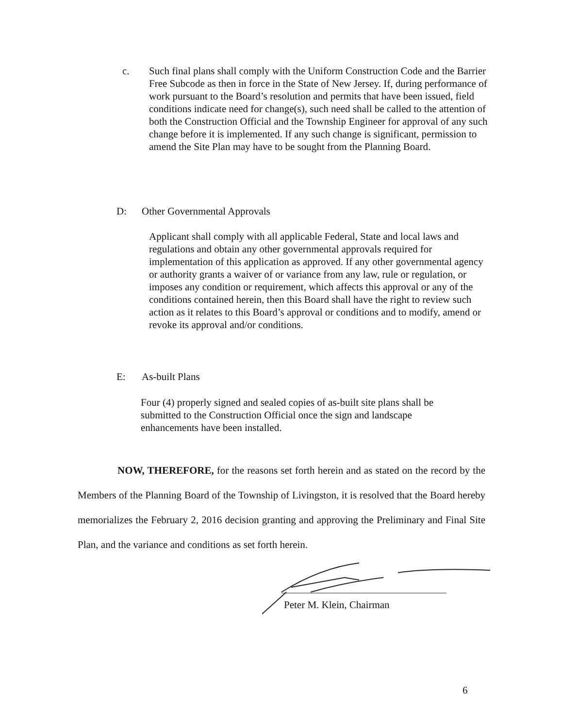c. Such final plans shall comply with the Uniform Construction Code and the Barrier Free Subcode as then in force in the State of New Jersey. If, during performance of work pursuant to the Board’s resolution and permits that have been issued, field conditions indicate need for change(s), such need shall be called to the attention of both the Construction Official and the Township Engineer for approval of any such change before it is implemented. If any such change is significant, permission to amend the Site Plan may have to be sought from the Planning Board.
D: Other Governmental Approvals
Applicant shall comply with all applicable Federal, State and local laws and regulations and obtain any other governmental approvals required for implementation of this application as approved. If any other governmental agency or authority grants a waiver of or variance from any law, rule or regulation, or imposes any condition or requirement, which affects this approval or any of the conditions contained herein, then this Board shall have the right to review such action as it relates to this Board’s approval or conditions and to modify, amend or revoke its approval and/or conditions.
E: As-built Plans
Four (4) properly signed and sealed copies of as-built site plans shall be submitted to the Construction Official once the sign and landscape enhancements have been installed.
NOW, THEREFORE, for the reasons set forth herein and as stated on the record by the Members of the Planning Board of the Township of Livingston, it is resolved that the Board hereby memorializes the February 2, 2016 decision granting and approving the Preliminary and Final Site Plan, and the variance and conditions as set forth herein.
Peter M. Klein, Chairman
6